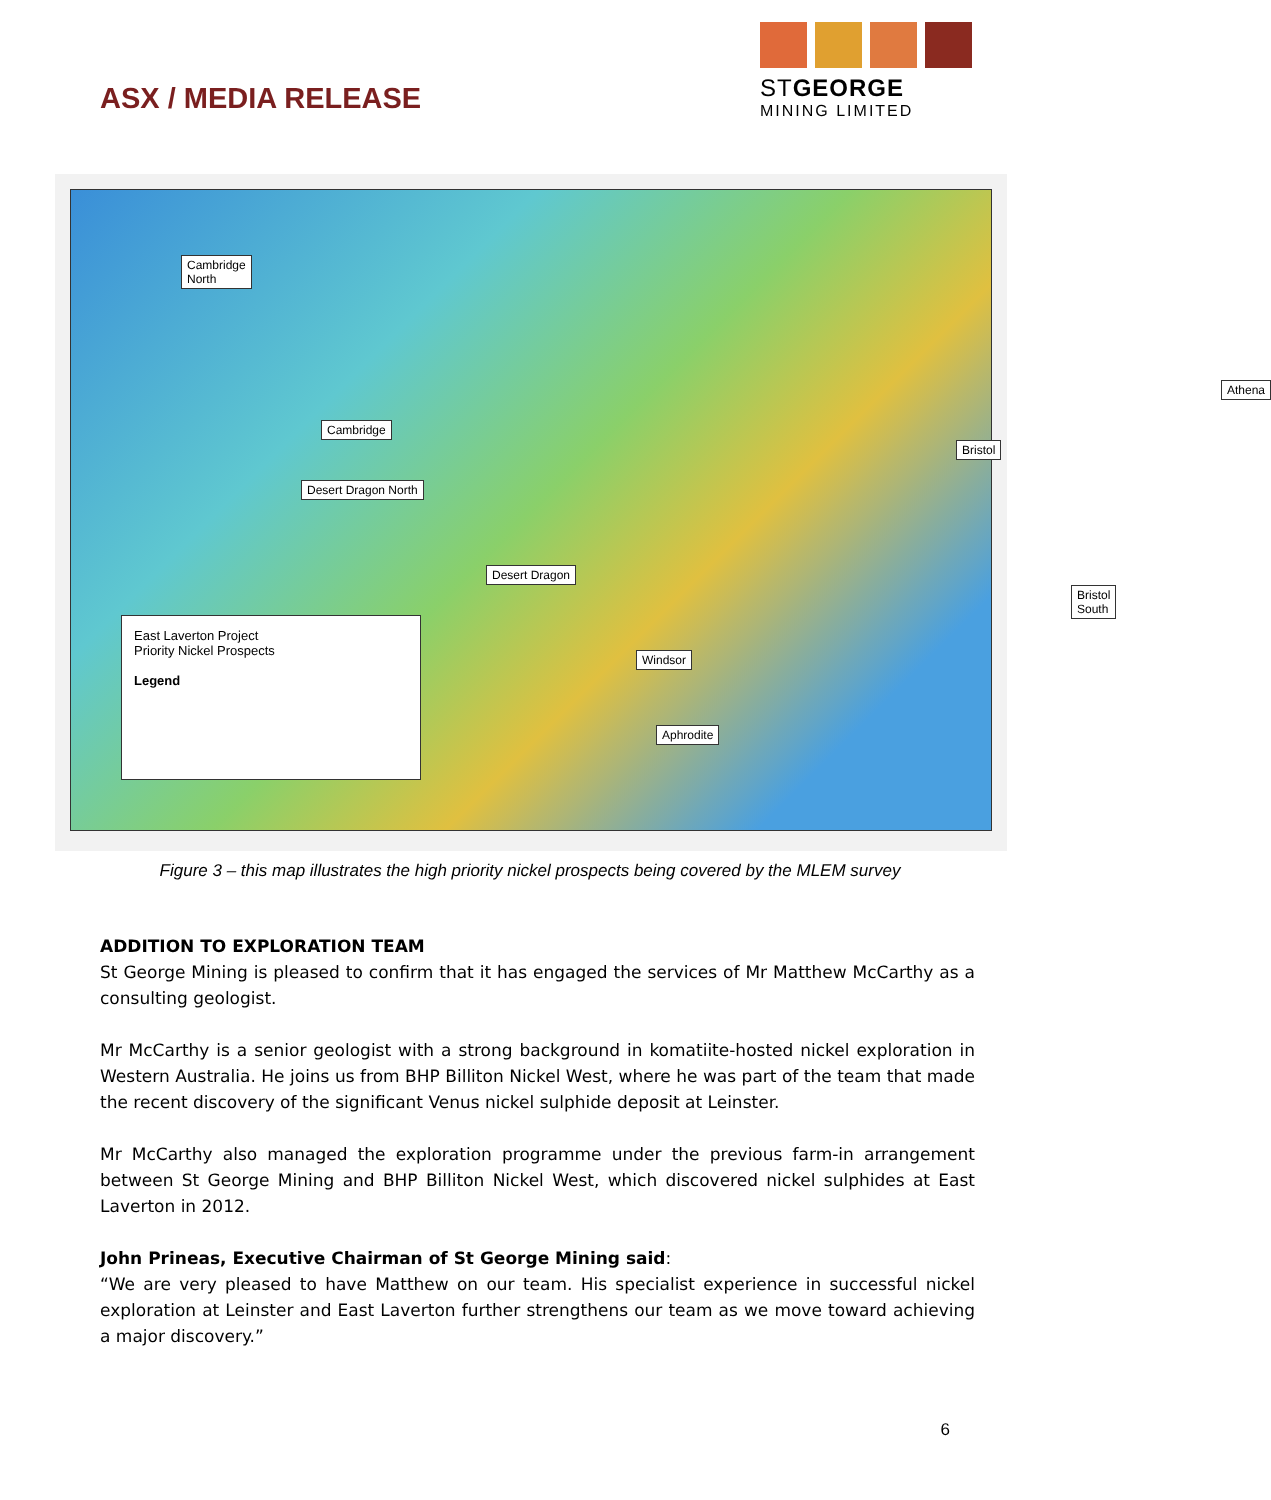ASX / MEDIA RELEASE
STGEORGE
MINING LIMITED
Cambridge
North
Cambridge
Desert Dragon North
Desert Dragon
Windsor
Aphrodite
Bristol
Bristol
South
Athena
East Laverton Project
Priority Nickel Prospects
Legend
Figure 3 – this map illustrates the high priority nickel prospects being covered by the MLEM survey
ADDITION TO EXPLORATION TEAM
St George Mining is pleased to confirm that it has engaged the services of Mr Matthew McCarthy as a consulting geologist.
Mr McCarthy is a senior geologist with a strong background in komatiite-hosted nickel exploration in Western Australia. He joins us from BHP Billiton Nickel West, where he was part of the team that made the recent discovery of the significant Venus nickel sulphide deposit at Leinster.
Mr McCarthy also managed the exploration programme under the previous farm-in arrangement between St George Mining and BHP Billiton Nickel West, which discovered nickel sulphides at East Laverton in 2012.
John Prineas, Executive Chairman of St George Mining said:
“We are very pleased to have Matthew on our team. His specialist experience in successful nickel exploration at Leinster and East Laverton further strengthens our team as we move toward achieving a major discovery.”
6